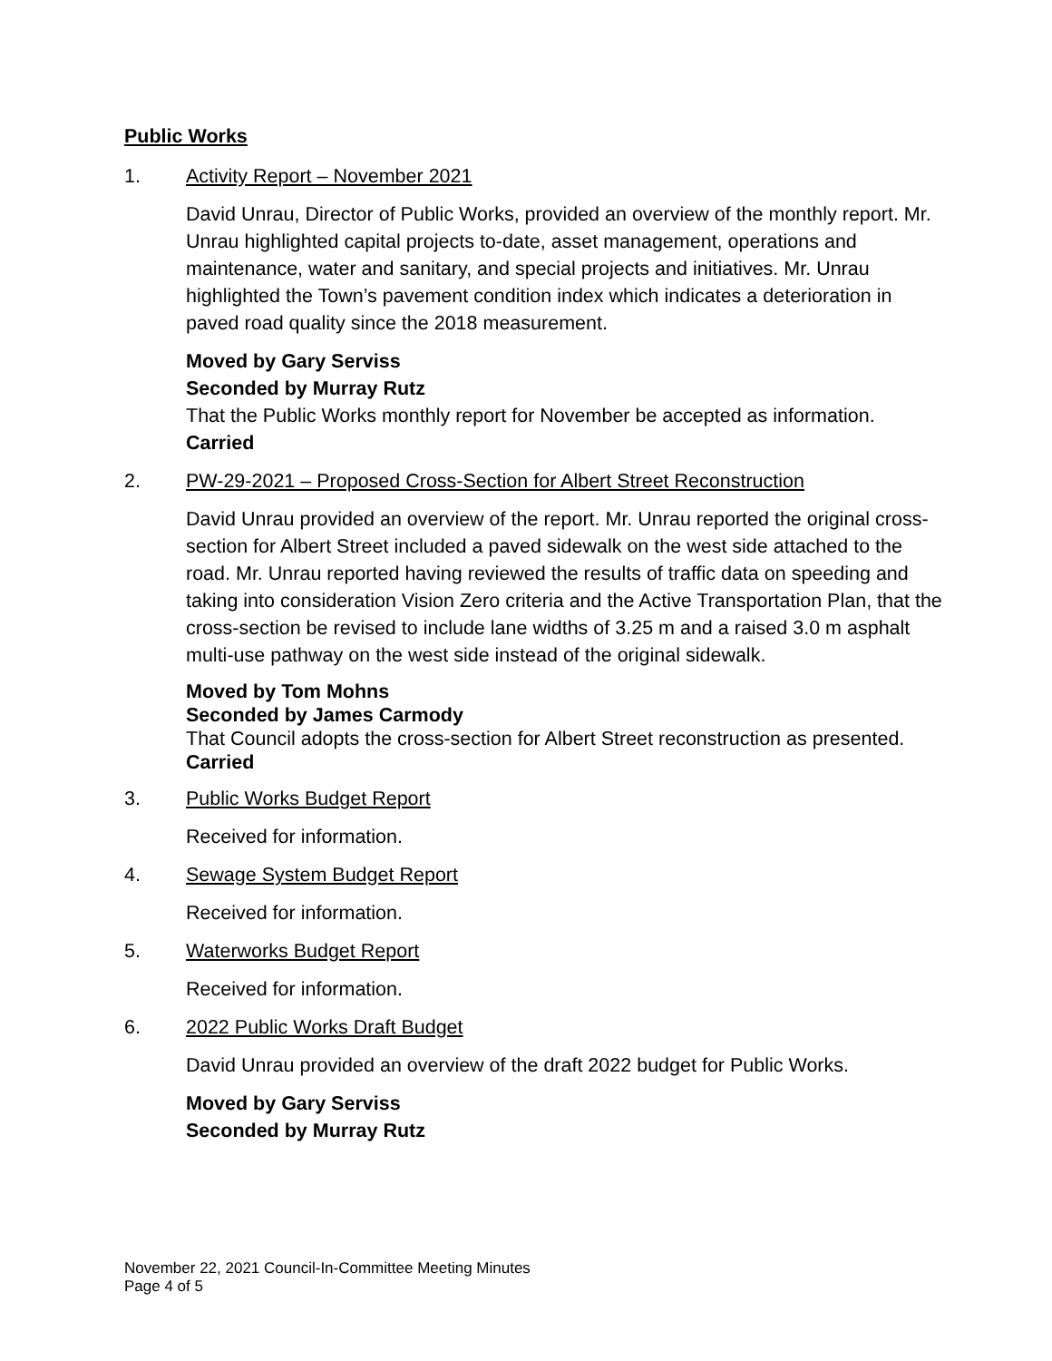Public Works
1. Activity Report – November 2021
David Unrau, Director of Public Works, provided an overview of the monthly report. Mr. Unrau highlighted capital projects to-date, asset management, operations and maintenance, water and sanitary, and special projects and initiatives. Mr. Unrau highlighted the Town’s pavement condition index which indicates a deterioration in paved road quality since the 2018 measurement.
Moved by Gary Serviss
Seconded by Murray Rutz
That the Public Works monthly report for November be accepted as information.
Carried
2. PW-29-2021 – Proposed Cross-Section for Albert Street Reconstruction
David Unrau provided an overview of the report. Mr. Unrau reported the original cross-section for Albert Street included a paved sidewalk on the west side attached to the road. Mr. Unrau reported having reviewed the results of traffic data on speeding and taking into consideration Vision Zero criteria and the Active Transportation Plan, that the cross-section be revised to include lane widths of 3.25 m and a raised 3.0 m asphalt multi-use pathway on the west side instead of the original sidewalk.
Moved by Tom Mohns
Seconded by James Carmody
That Council adopts the cross-section for Albert Street reconstruction as presented.
Carried
3. Public Works Budget Report
Received for information.
4. Sewage System Budget Report
Received for information.
5. Waterworks Budget Report
Received for information.
6. 2022 Public Works Draft Budget
David Unrau provided an overview of the draft 2022 budget for Public Works.
Moved by Gary Serviss
Seconded by Murray Rutz
November 22, 2021 Council-In-Committee Meeting Minutes
Page 4 of 5